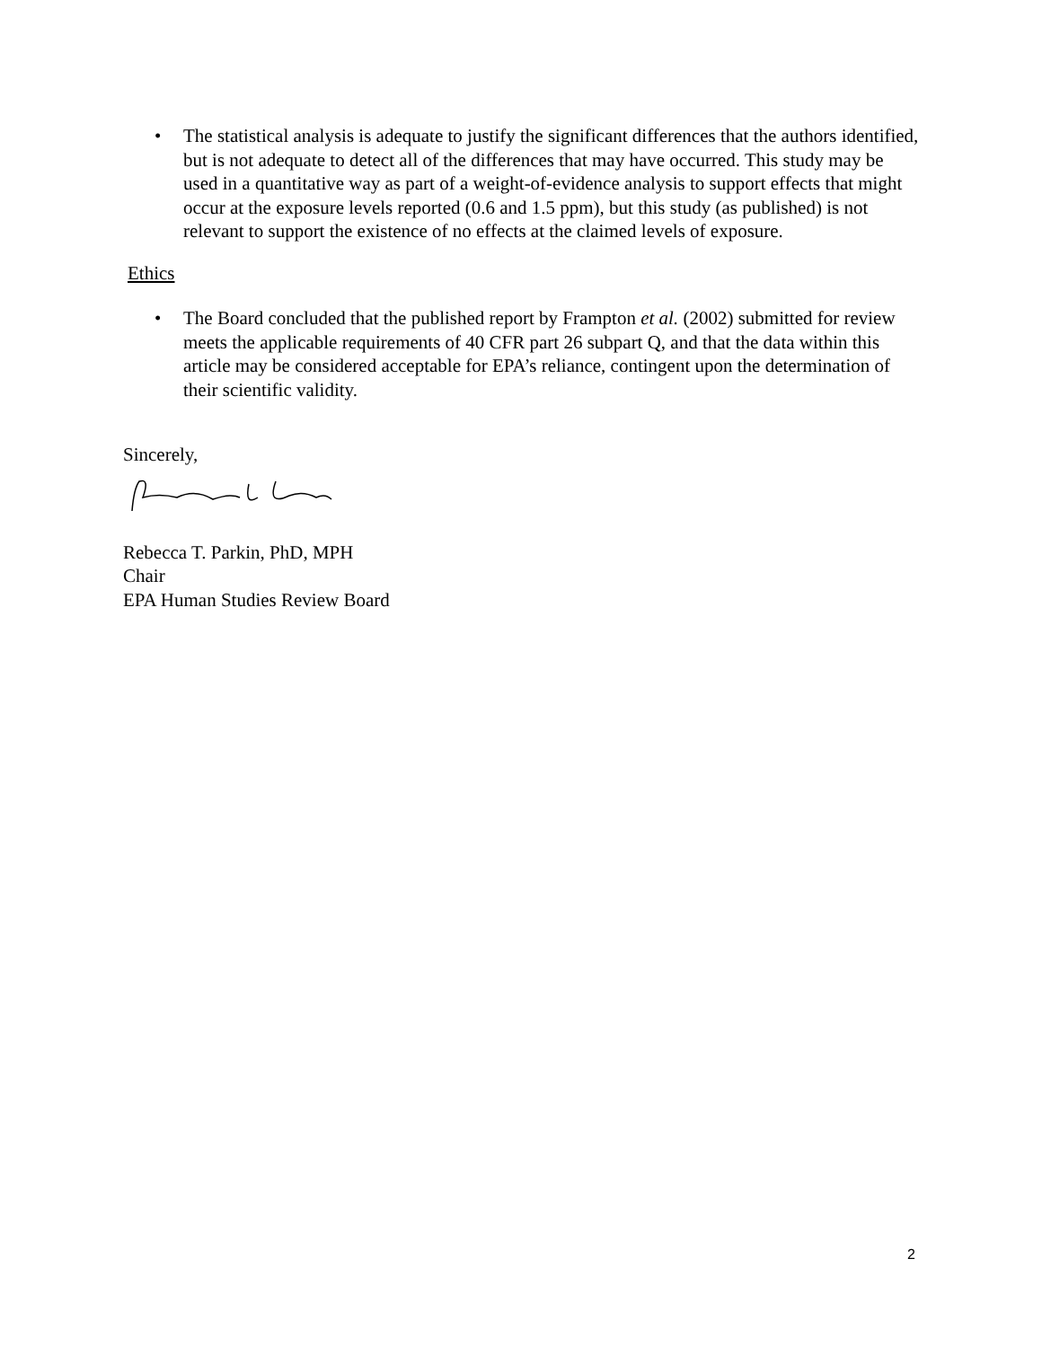• The statistical analysis is adequate to justify the significant differences that the authors identified, but is not adequate to detect all of the differences that may have occurred. This study may be used in a quantitative way as part of a weight-of-evidence analysis to support effects that might occur at the exposure levels reported (0.6 and 1.5 ppm), but this study (as published) is not relevant to support the existence of no effects at the claimed levels of exposure.
Ethics
• The Board concluded that the published report by Frampton et al. (2002) submitted for review meets the applicable requirements of 40 CFR part 26 subpart Q, and that the data within this article may be considered acceptable for EPA’s reliance, contingent upon the determination of their scientific validity.
Sincerely,
Rebecca T. Parkin, PhD, MPH
Chair
EPA Human Studies Review Board
2